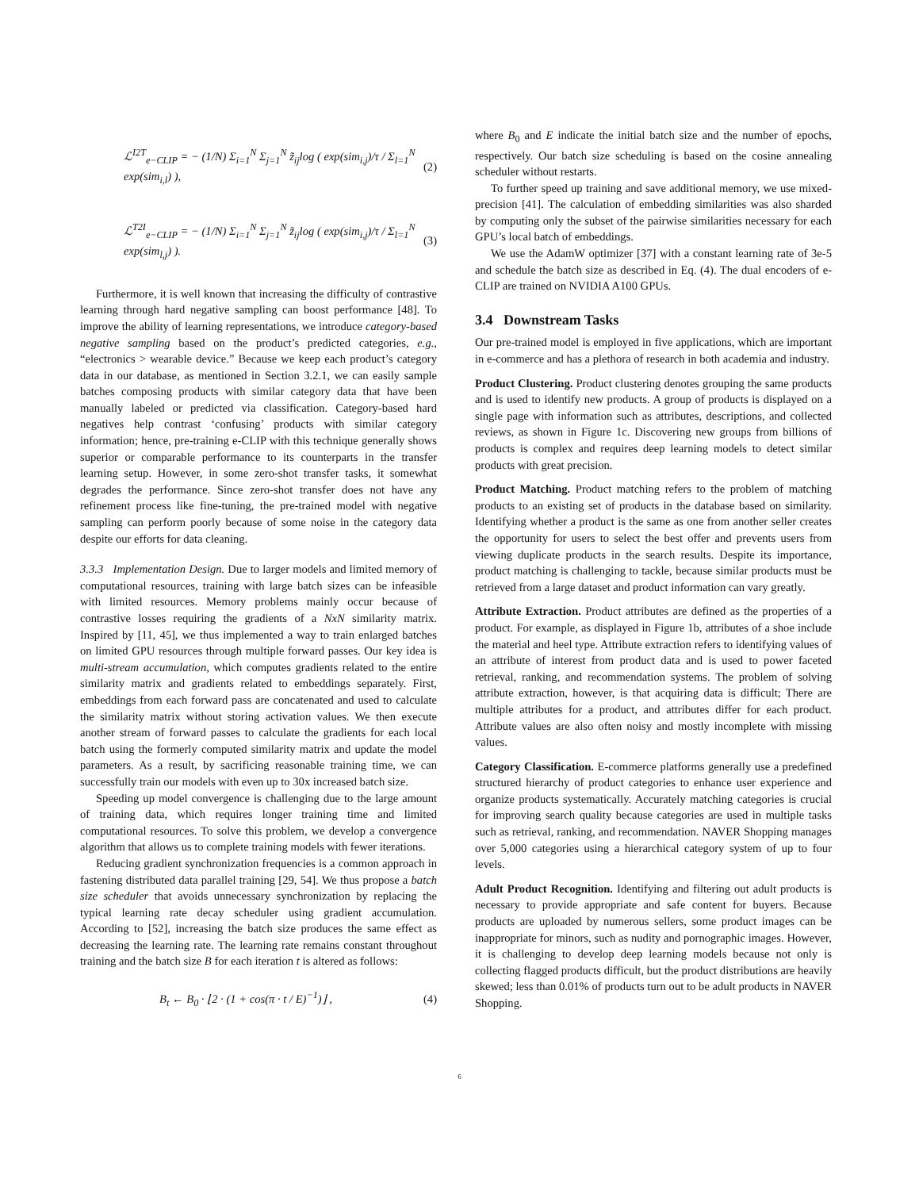ℒ<sup>I2T</sup><sub>e−CLIP</sub> = − (1/N) Σ<sub>i=1</sub><sup>N</sup> Σ<sub>j=1</sub><sup>N</sup> z̃<sub>ij</sub>log ( exp(sim<sub>i,j</sub>)/τ / Σ<sub>l=1</sub><sup>N</sup> exp(sim<sub>i,l</sub>) ), (2)
ℒ<sup>T2I</sup><sub>e−CLIP</sub> = − (1/N) Σ<sub>i=1</sub><sup>N</sup> Σ<sub>j=1</sub><sup>N</sup> z̃<sub>ij</sub>log ( exp(sim<sub>i,j</sub>)/τ / Σ<sub>l=1</sub><sup>N</sup> exp(sim<sub>l,j</sub>) ). (3)
Furthermore, it is well known that increasing the difficulty of contrastive learning through hard negative sampling can boost performance [48]. To improve the ability of learning representations, we introduce category-based negative sampling based on the product’s predicted categories, e.g., “electronics > wearable device.” Because we keep each product’s category data in our database, as mentioned in Section 3.2.1, we can easily sample batches composing products with similar category data that have been manually labeled or predicted via classification. Category-based hard negatives help contrast ‘confusing’ products with similar category information; hence, pre-training e-CLIP with this technique generally shows superior or comparable performance to its counterparts in the transfer learning setup. However, in some zero-shot transfer tasks, it somewhat degrades the performance. Since zero-shot transfer does not have any refinement process like fine-tuning, the pre-trained model with negative sampling can perform poorly because of some noise in the category data despite our efforts for data cleaning.
3.3.3 Implementation Design. Due to larger models and limited memory of computational resources, training with large batch sizes can be infeasible with limited resources. Memory problems mainly occur because of contrastive losses requiring the gradients of a NxN similarity matrix. Inspired by [11, 45], we thus implemented a way to train enlarged batches on limited GPU resources through multiple forward passes. Our key idea is multi-stream accumulation, which computes gradients related to the entire similarity matrix and gradients related to embeddings separately. First, embeddings from each forward pass are concatenated and used to calculate the similarity matrix without storing activation values. We then execute another stream of forward passes to calculate the gradients for each local batch using the formerly computed similarity matrix and update the model parameters. As a result, by sacrificing reasonable training time, we can successfully train our models with even up to 30x increased batch size.
Speeding up model convergence is challenging due to the large amount of training data, which requires longer training time and limited computational resources. To solve this problem, we develop a convergence algorithm that allows us to complete training models with fewer iterations.
Reducing gradient synchronization frequencies is a common approach in fastening distributed data parallel training [29, 54]. We thus propose a batch size scheduler that avoids unnecessary synchronization by replacing the typical learning rate decay scheduler using gradient accumulation. According to [52], increasing the batch size produces the same effect as decreasing the learning rate. The learning rate remains constant throughout training and the batch size B for each iteration t is altered as follows:
B<sub>t</sub> ← B<sub>0</sub> · ⌊2 · (1 + cos(π · t / E)<sup>−1</sup>)⌋ , (4)
where B<sub>0</sub> and E indicate the initial batch size and the number of epochs, respectively. Our batch size scheduling is based on the cosine annealing scheduler without restarts.
To further speed up training and save additional memory, we use mixed-precision [41]. The calculation of embedding similarities was also sharded by computing only the subset of the pairwise similarities necessary for each GPU’s local batch of embeddings.
We use the AdamW optimizer [37] with a constant learning rate of 3e-5 and schedule the batch size as described in Eq. (4). The dual encoders of e-CLIP are trained on NVIDIA A100 GPUs.
3.4 Downstream Tasks
Our pre-trained model is employed in five applications, which are important in e-commerce and has a plethora of research in both academia and industry.
Product Clustering. Product clustering denotes grouping the same products and is used to identify new products. A group of products is displayed on a single page with information such as attributes, descriptions, and collected reviews, as shown in Figure 1c. Discovering new groups from billions of products is complex and requires deep learning models to detect similar products with great precision.
Product Matching. Product matching refers to the problem of matching products to an existing set of products in the database based on similarity. Identifying whether a product is the same as one from another seller creates the opportunity for users to select the best offer and prevents users from viewing duplicate products in the search results. Despite its importance, product matching is challenging to tackle, because similar products must be retrieved from a large dataset and product information can vary greatly.
Attribute Extraction. Product attributes are defined as the properties of a product. For example, as displayed in Figure 1b, attributes of a shoe include the material and heel type. Attribute extraction refers to identifying values of an attribute of interest from product data and is used to power faceted retrieval, ranking, and recommendation systems. The problem of solving attribute extraction, however, is that acquiring data is difficult; There are multiple attributes for a product, and attributes differ for each product. Attribute values are also often noisy and mostly incomplete with missing values.
Category Classification. E-commerce platforms generally use a predefined structured hierarchy of product categories to enhance user experience and organize products systematically. Accurately matching categories is crucial for improving search quality because categories are used in multiple tasks such as retrieval, ranking, and recommendation. NAVER Shopping manages over 5,000 categories using a hierarchical category system of up to four levels.
Adult Product Recognition. Identifying and filtering out adult products is necessary to provide appropriate and safe content for buyers. Because products are uploaded by numerous sellers, some product images can be inappropriate for minors, such as nudity and pornographic images. However, it is challenging to develop deep learning models because not only is collecting flagged products difficult, but the product distributions are heavily skewed; less than 0.01% of products turn out to be adult products in NAVER Shopping.
6